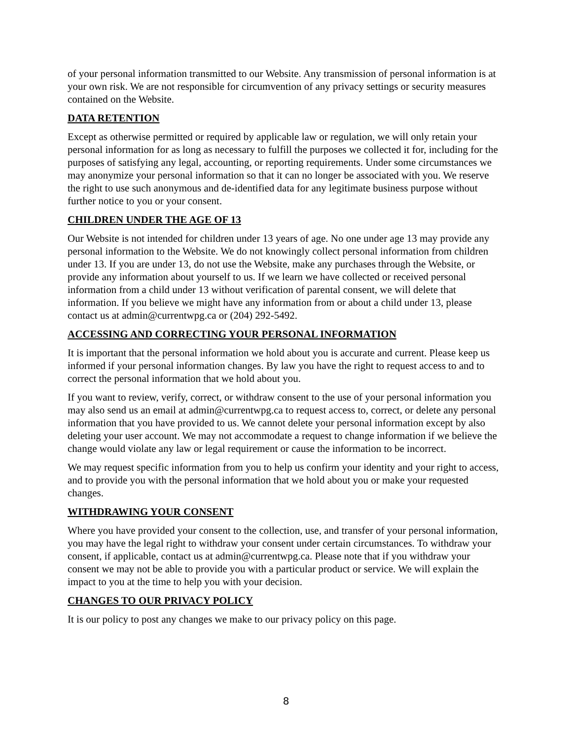of your personal information transmitted to our Website. Any transmission of personal information is at your own risk. We are not responsible for circumvention of any privacy settings or security measures contained on the Website.
DATA RETENTION
Except as otherwise permitted or required by applicable law or regulation, we will only retain your personal information for as long as necessary to fulfill the purposes we collected it for, including for the purposes of satisfying any legal, accounting, or reporting requirements. Under some circumstances we may anonymize your personal information so that it can no longer be associated with you. We reserve the right to use such anonymous and de-identified data for any legitimate business purpose without further notice to you or your consent.
CHILDREN UNDER THE AGE OF 13
Our Website is not intended for children under 13 years of age. No one under age 13 may provide any personal information to the Website. We do not knowingly collect personal information from children under 13. If you are under 13, do not use the Website, make any purchases through the Website, or provide any information about yourself to us. If we learn we have collected or received personal information from a child under 13 without verification of parental consent, we will delete that information. If you believe we might have any information from or about a child under 13, please contact us at admin@currentwpg.ca or (204) 292-5492.
ACCESSING AND CORRECTING YOUR PERSONAL INFORMATION
It is important that the personal information we hold about you is accurate and current. Please keep us informed if your personal information changes. By law you have the right to request access to and to correct the personal information that we hold about you.
If you want to review, verify, correct, or withdraw consent to the use of your personal information you may also send us an email at admin@currentwpg.ca to request access to, correct, or delete any personal information that you have provided to us. We cannot delete your personal information except by also deleting your user account. We may not accommodate a request to change information if we believe the change would violate any law or legal requirement or cause the information to be incorrect.
We may request specific information from you to help us confirm your identity and your right to access, and to provide you with the personal information that we hold about you or make your requested changes.
WITHDRAWING YOUR CONSENT
Where you have provided your consent to the collection, use, and transfer of your personal information, you may have the legal right to withdraw your consent under certain circumstances. To withdraw your consent, if applicable, contact us at admin@currentwpg.ca. Please note that if you withdraw your consent we may not be able to provide you with a particular product or service. We will explain the impact to you at the time to help you with your decision.
CHANGES TO OUR PRIVACY POLICY
It is our policy to post any changes we make to our privacy policy on this page.
8